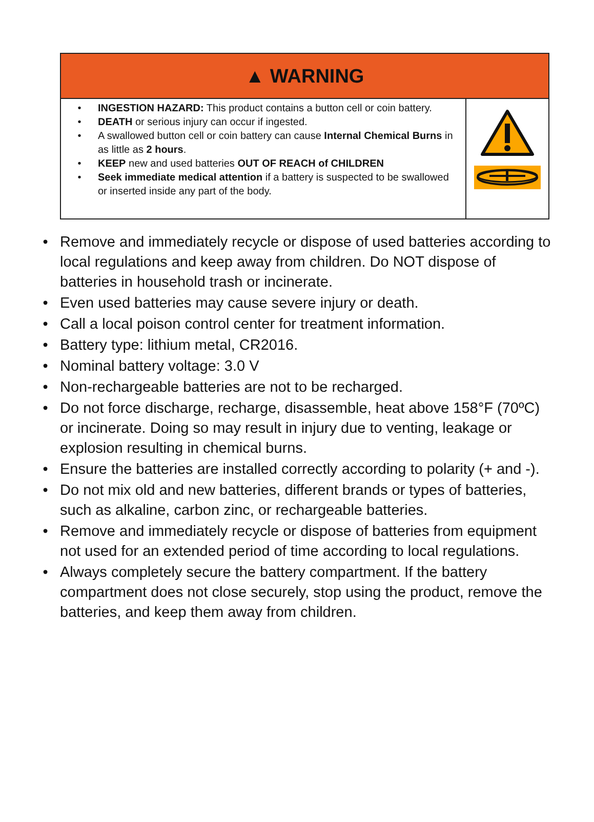▲ WARNING
• INGESTION HAZARD: This product contains a button cell or coin battery.
• DEATH or serious injury can occur if ingested.
• A swallowed button cell or coin battery can cause Internal Chemical Burns in as little as 2 hours.
• KEEP new and used batteries OUT OF REACH of CHILDREN
• Seek immediate medical attention if a battery is suspected to be swallowed or inserted inside any part of the body.
• Remove and immediately recycle or dispose of used batteries according to local regulations and keep away from children. Do NOT dispose of batteries in household trash or incinerate.
• Even used batteries may cause severe injury or death.
• Call a local poison control center for treatment information.
• Battery type: lithium metal, CR2016.
• Nominal battery voltage: 3.0 V
• Non-rechargeable batteries are not to be recharged.
• Do not force discharge, recharge, disassemble, heat above 158°F (70ºC) or incinerate. Doing so may result in injury due to venting, leakage or explosion resulting in chemical burns.
• Ensure the batteries are installed correctly according to polarity (+ and -).
• Do not mix old and new batteries, different brands or types of batteries, such as alkaline, carbon zinc, or rechargeable batteries.
• Remove and immediately recycle or dispose of batteries from equipment not used for an extended period of time according to local regulations.
• Always completely secure the battery compartment. If the battery compartment does not close securely, stop using the product, remove the batteries, and keep them away from children.